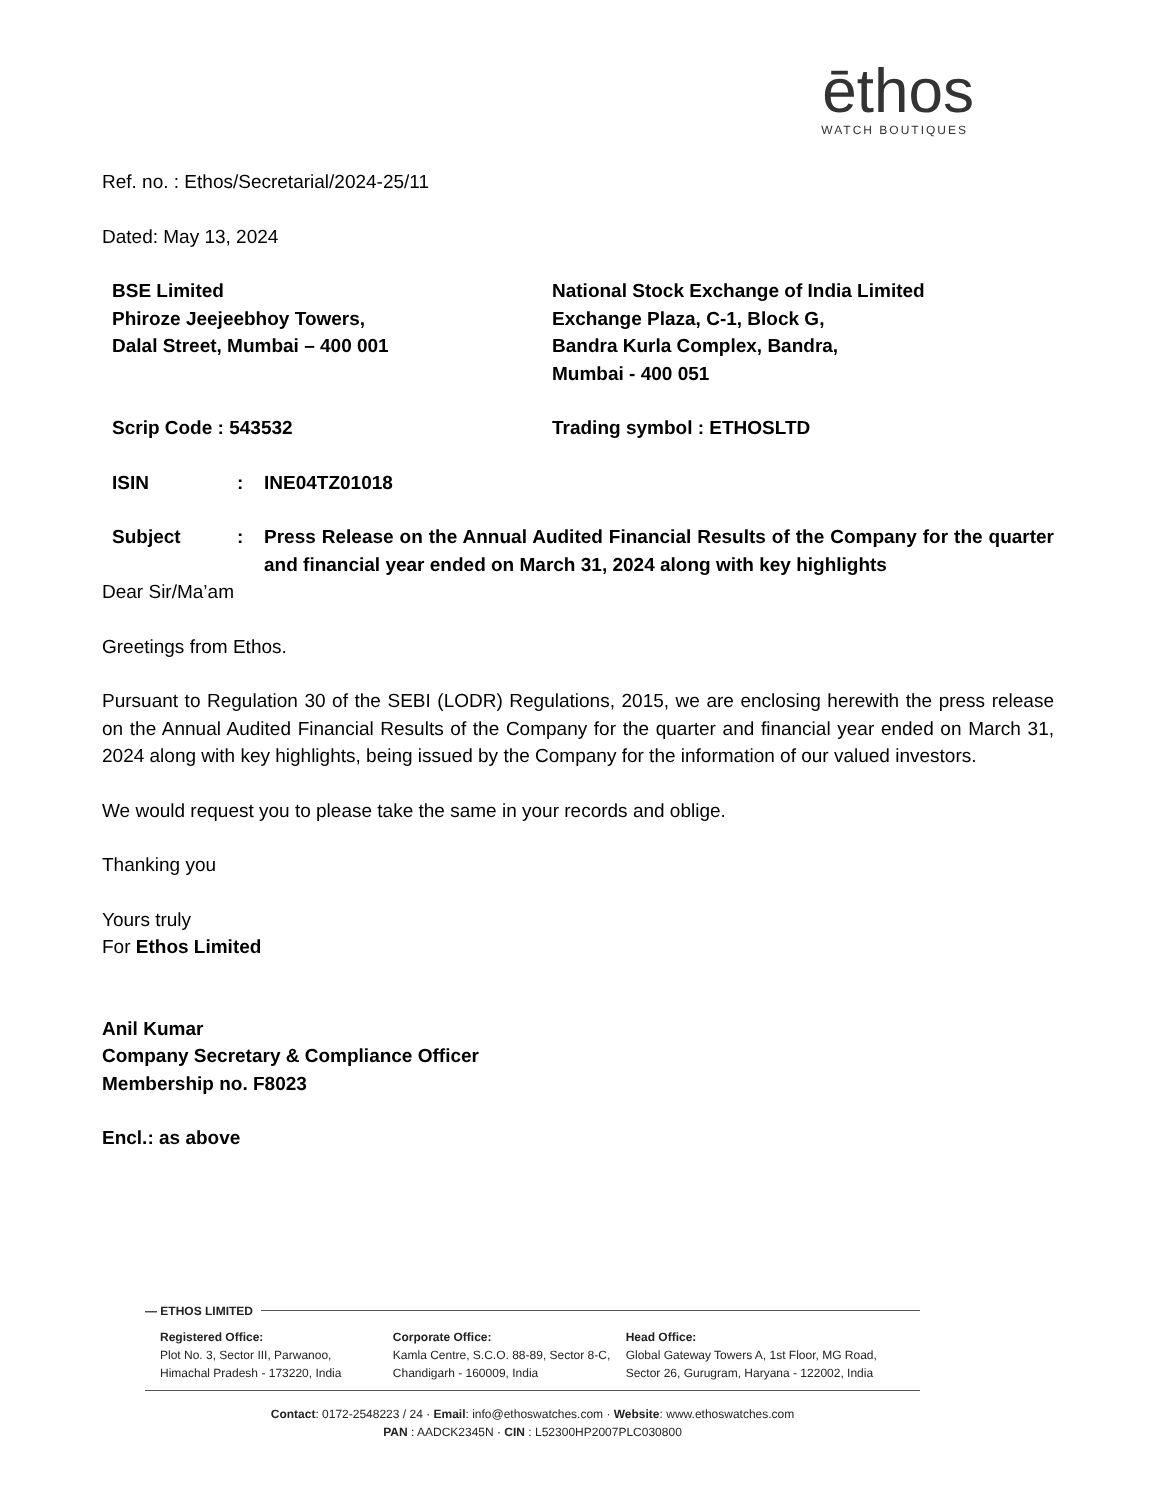ēthos
WATCH BOUTIQUES
Ref. no. : Ethos/Secretarial/2024-25/11
Dated: May 13, 2024
BSE Limited
Phiroze Jeejeebhoy Towers,
Dalal Street, Mumbai – 400 001
National Stock Exchange of India Limited
Exchange Plaza, C-1, Block G,
Bandra Kurla Complex, Bandra,
Mumbai - 400 051
Scrip Code : 543532 Trading symbol : ETHOSLTD
ISIN : INE04TZ01018
Subject : Press Release on the Annual Audited Financial Results of the Company for the quarter and financial year ended on March 31, 2024 along with key highlights
Dear Sir/Ma’am
Greetings from Ethos.
Pursuant to Regulation 30 of the SEBI (LODR) Regulations, 2015, we are enclosing herewith the press release on the Annual Audited Financial Results of the Company for the quarter and financial year ended on March 31, 2024 along with key highlights, being issued by the Company for the information of our valued investors.
We would request you to please take the same in your records and oblige.
Thanking you
Yours truly
For Ethos Limited
Anil Kumar
Company Secretary & Compliance Officer
Membership no. F8023
Encl.: as above
— ETHOS LIMITED
Registered Office:
Plot No. 3, Sector III, Parwanoo,
Himachal Pradesh - 173220, India
Corporate Office:
Kamla Centre, S.C.O. 88-89, Sector 8-C,
Chandigarh - 160009, India
Head Office:
Global Gateway Towers A, 1st Floor, MG Road,
Sector 26, Gurugram, Haryana - 122002, India
Contact: 0172-2548223 / 24 · Email: info@ethoswatches.com · Website: www.ethoswatches.com
PAN : AADCK2345N · CIN : L52300HP2007PLC030800